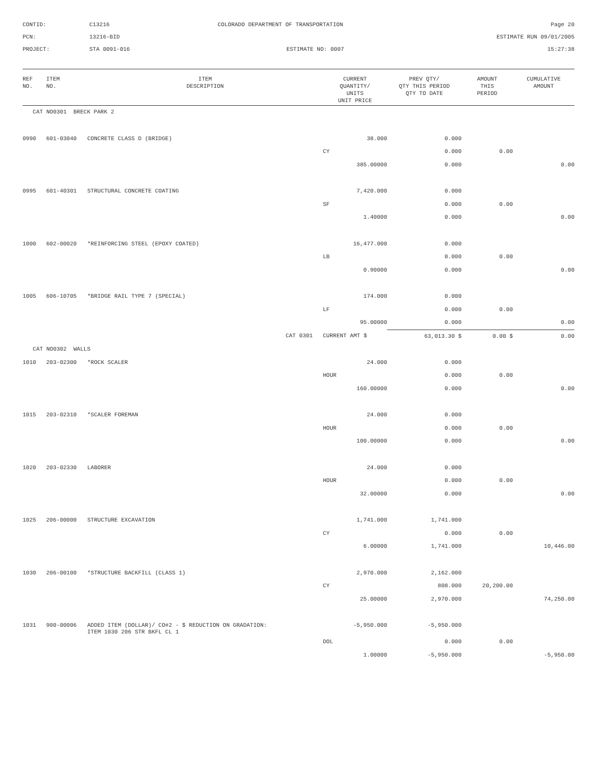CONTID:
C13216
COLORADO DEPARTMENT OF TRANSPORTATION
Page 20
PCN:
13216-BID
ESTIMATE RUN 09/01/2005
PROJECT:
STA 0091-016
ESTIMATE NO: 0007
15:27:38
| REF NO. | ITEM NO. | ITEM DESCRIPTION | CURRENT QUANTITY/ UNITS UNIT PRICE | PREV QTY/ QTY THIS PERIOD QTY TO DATE | AMOUNT THIS PERIOD | CUMULATIVE AMOUNT |
| --- | --- | --- | --- | --- | --- | --- |
| CAT NO0301 BRECK PARK 2 | | | | | | |
| 0990 | 601-03040 | CONCRETE CLASS D (BRIDGE) | 38.000 | 0.000 | | |
| | | | CY | 0.000 | 0.00 | |
| | | | 385.00000 | 0.000 | | 0.00 |
| 0995 | 601-40301 | STRUCTURAL CONCRETE COATING | 7,420.000 | 0.000 | | |
| | | | SF | 0.000 | 0.00 | |
| | | | 1.40000 | 0.000 | | 0.00 |
| 1000 | 602-00020 | *REINFORCING STEEL (EPOXY COATED) | 16,477.000 | 0.000 | | |
| | | | LB | 0.000 | 0.00 | |
| | | | 0.90000 | 0.000 | | 0.00 |
| 1005 | 606-10705 | *BRIDGE RAIL TYPE 7 (SPECIAL) | 174.000 | 0.000 | | |
| | | | LF | 0.000 | 0.00 | |
| | | | 95.00000 | 0.000 | | 0.00 |
| CAT 0301 | | | CURRENT AMT $ | 63,013.30 $ | 0.00 $ | 0.00 |
| CAT NO0302 WALLS | | | | | | |
| 1010 | 203-02300 | *ROCK SCALER | 24.000 | 0.000 | | |
| | | | HOUR | 0.000 | 0.00 | |
| | | | 160.00000 | 0.000 | | 0.00 |
| 1015 | 203-02310 | *SCALER FOREMAN | 24.000 | 0.000 | | |
| | | | HOUR | 0.000 | 0.00 | |
| | | | 100.00000 | 0.000 | | 0.00 |
| 1020 | 203-02330 | LABORER | 24.000 | 0.000 | | |
| | | | HOUR | 0.000 | 0.00 | |
| | | | 32.00000 | 0.000 | | 0.00 |
| 1025 | 206-00000 | STRUCTURE EXCAVATION | 1,741.000 | 1,741.000 | | |
| | | | CY | 0.000 | 0.00 | |
| | | | 6.00000 | 1,741.000 | | 10,446.00 |
| 1030 | 206-00100 | *STRUCTURE BACKFILL (CLASS 1) | 2,970.000 | 2,162.000 | | |
| | | | CY | 808.000 | 20,200.00 | |
| | | | 25.00000 | 2,970.000 | | 74,250.00 |
| 1031 | 900-00006 | ADDED ITEM (DOLLAR)/ CO#2 - $ REDUCTION ON GRADATION: ITEM 1030 206 STR BKFL CL 1 | -5,950.000 | -5,950.000 | | |
| | | | DOL | 0.000 | 0.00 | |
| | | | 1.00000 | -5,950.000 | | -5,950.00 |